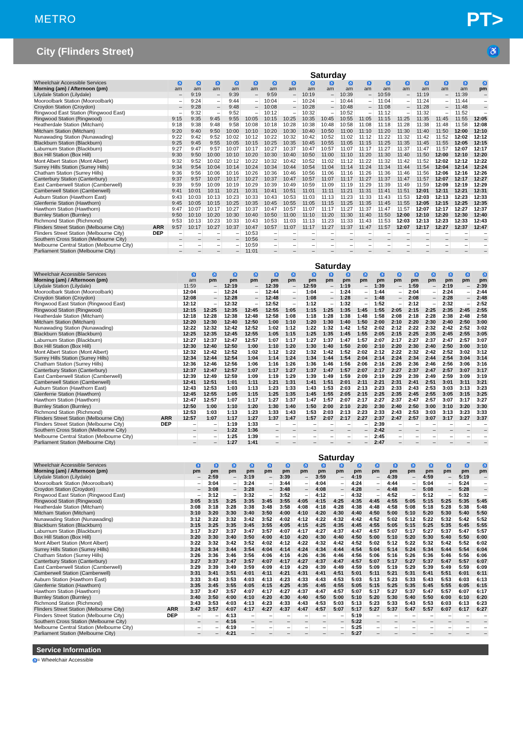METRO PT>
City (Flinders Street) ♿
| | | Saturday | | | | | | | | | | | | | | | | |
| --- | --- | --- | --- | --- | --- | --- | --- | --- | --- | --- | --- | --- | --- | --- | --- | --- | --- | --- |
| Wheelchair Accessible Services | | ♿ | ♿ | ♿ | ♿ | ♿ | ♿ | ♿ | ♿ | ♿ | ♿ | ♿ | ♿ | ♿ | ♿ | ♿ | ♿ | ♿ |
| Morning (am) / Afternoon (pm) | | am | am | am | am | am | am | am | am | am | am | am | am | am | am | am | am | pm |
| Lilydale Station (Lilydale) | | – | 9:19 | – | 9:39 | – | 9:59 | – | 10:19 | – | 10:39 | – | 10:59 | – | 11:19 | – | 11:39 | – |
| Mooroolbark Station (Mooroolbark) | | – | 9:24 | – | 9:44 | – | 10:04 | – | 10:24 | – | 10:44 | – | 11:04 | – | 11:24 | – | 11:44 | – |
| Croydon Station (Croydon) | | – | 9:28 | – | 9:48 | – | 10:08 | – | 10:28 | – | 10:48 | – | 11:08 | – | 11:28 | – | 11:48 | – |
| Ringwood East Station (Ringwood East) | | – | 9:32 | – | 9:52 | – | 10:12 | – | 10:32 | – | 10:52 | – | 11:12 | – | 11:32 | – | 11:52 | – |
| Ringwood Station (Ringwood) | | 9:15 | 9:35 | 9:45 | 9:55 | 10:05 | 10:15 | 10:25 | 10:35 | 10:45 | 10:55 | 11:05 | 11:15 | 11:25 | 11:35 | 11:45 | 11:55 | 12:05 |
| Heatherdale Station (Mitcham) | | 9:18 | 9:38 | 9:48 | 9:58 | 10:08 | 10:18 | 10:28 | 10:38 | 10:48 | 10:58 | 11:08 | 11:18 | 11:28 | 11:38 | 11:48 | 11:58 | 12:08 |
| Mitcham Station (Mitcham) | | 9:20 | 9:40 | 9:50 | 10:00 | 10:10 | 10:20 | 10:30 | 10:40 | 10:50 | 11:00 | 11:10 | 11:20 | 11:30 | 11:40 | 11:50 | 12:00 | 12:10 |
| Nunawading Station (Nunawading) | | 9:22 | 9:42 | 9:52 | 10:02 | 10:12 | 10:22 | 10:32 | 10:42 | 10:52 | 11:02 | 11:12 | 11:22 | 11:32 | 11:42 | 11:52 | 12:02 | 12:12 |
| Blackburn Station (Blackburn) | | 9:25 | 9:45 | 9:55 | 10:05 | 10:15 | 10:25 | 10:35 | 10:45 | 10:55 | 11:05 | 11:15 | 11:25 | 11:35 | 11:45 | 11:55 | 12:05 | 12:15 |
| Laburnum Station (Blackburn) | | 9:27 | 9:47 | 9:57 | 10:07 | 10:17 | 10:27 | 10:37 | 10:47 | 10:57 | 11:07 | 11:17 | 11:27 | 11:37 | 11:47 | 11:57 | 12:07 | 12:17 |
| Box Hill Station (Box Hill) | | 9:30 | 9:50 | 10:00 | 10:10 | 10:20 | 10:30 | 10:40 | 10:50 | 11:00 | 11:10 | 11:20 | 11:30 | 11:40 | 11:50 | 12:00 | 12:10 | 12:20 |
| Mont Albert Station (Mont Albert) | | 9:32 | 9:52 | 10:02 | 10:12 | 10:22 | 10:32 | 10:42 | 10:52 | 11:02 | 11:12 | 11:22 | 11:32 | 11:42 | 11:52 | 12:02 | 12:12 | 12:22 |
| Surrey Hills Station (Surrey Hills) | | 9:34 | 9:54 | 10:04 | 10:14 | 10:24 | 10:34 | 10:44 | 10:54 | 11:04 | 11:14 | 11:24 | 11:34 | 11:44 | 11:54 | 12:04 | 12:14 | 12:24 |
| Chatham Station (Surrey Hills) | | 9:36 | 9:56 | 10:06 | 10:16 | 10:26 | 10:36 | 10:46 | 10:56 | 11:06 | 11:16 | 11:26 | 11:36 | 11:46 | 11:56 | 12:06 | 12:16 | 12:26 |
| Canterbury Station (Canterbury) | | 9:37 | 9:57 | 10:07 | 10:17 | 10:27 | 10:37 | 10:47 | 10:57 | 11:07 | 11:17 | 11:27 | 11:37 | 11:47 | 11:57 | 12:07 | 12:17 | 12:27 |
| East Camberwell Station (Camberwell) | | 9:39 | 9:59 | 10:09 | 10:19 | 10:29 | 10:39 | 10:49 | 10:59 | 11:09 | 11:19 | 11:29 | 11:39 | 11:49 | 11:59 | 12:09 | 12:19 | 12:29 |
| Camberwell Station (Camberwell) | | 9:41 | 10:01 | 10:11 | 10:21 | 10:31 | 10:41 | 10:51 | 11:01 | 11:11 | 11:21 | 11:31 | 11:41 | 11:51 | 12:01 | 12:11 | 12:21 | 12:31 |
| Auburn Station (Hawthorn East) | | 9:43 | 10:03 | 10:13 | 10:23 | 10:33 | 10:43 | 10:53 | 11:03 | 11:13 | 11:23 | 11:33 | 11:43 | 11:53 | 12:03 | 12:13 | 12:23 | 12:33 |
| Glenferrie Station (Hawthorn) | | 9:45 | 10:05 | 10:15 | 10:25 | 10:35 | 10:45 | 10:55 | 11:05 | 11:15 | 11:25 | 11:35 | 11:45 | 11:55 | 12:05 | 12:15 | 12:25 | 12:35 |
| Hawthorn Station (Hawthorn) | | 9:47 | 10:07 | 10:17 | 10:27 | 10:37 | 10:47 | 10:57 | 11:07 | 11:17 | 11:27 | 11:37 | 11:47 | 11:57 | 12:07 | 12:17 | 12:27 | 12:37 |
| Burnley Station (Burnley) | | 9:50 | 10:10 | 10:20 | 10:30 | 10:40 | 10:50 | 11:00 | 11:10 | 11:20 | 11:30 | 11:40 | 11:50 | 12:00 | 12:10 | 12:20 | 12:30 | 12:40 |
| Richmond Station (Richmond) | | 9:53 | 10:13 | 10:23 | 10:33 | 10:43 | 10:53 | 11:03 | 11:13 | 11:23 | 11:33 | 11:43 | 11:53 | 12:03 | 12:13 | 12:23 | 12:33 | 12:43 |
| Flinders Street Station (Melbourne City) | ARR | 9:57 | 10:17 | 10:27 | 10:37 | 10:47 | 10:57 | 11:07 | 11:17 | 11:27 | 11:37 | 11:47 | 11:57 | 12:07 | 12:17 | 12:27 | 12:37 | 12:47 |
| Flinders Street Station (Melbourne City) | DEP | – | – | – | – | 10:53 | – | – | – | – | – | – | – | – | – | – | – | – |
| Southern Cross Station (Melbourne City) | | – | – | – | – | 10:56 | – | – | – | – | – | – | – | – | – | – | – | – |
| Melbourne Central Station (Melbourne City) | | – | – | – | – | 10:59 | – | – | – | – | – | – | – | – | – | – | – | – |
| Parliament Station (Melbourne City) | | – | – | – | – | 11:01 | – | – | – | – | – | – | – | – | – | – | – | – |
| | | Saturday | | | | | | | | | | | | | | | | |
| --- | --- | --- | --- | --- | --- | --- | --- | --- | --- | --- | --- | --- | --- | --- | --- | --- | --- | --- |
| Wheelchair Accessible Services | | ♿ | ♿ | ♿ | ♿ | ♿ | ♿ | ♿ | ♿ | ♿ | ♿ | ♿ | ♿ | ♿ | ♿ | ♿ | ♿ | ♿ |
| Morning (am) / Afternoon (pm) | | am | pm | pm | pm | pm | pm | pm | pm | pm | pm | pm | pm | pm | pm | pm | pm | pm |
| Lilydale Station (Lilydale) | | 11:59 | – | 12:19 | – | 12:39 | – | 12:59 | – | 1:19 | – | 1:39 | – | 1:59 | – | 2:19 | – | 2:39 |
| Mooroolbark Station (Mooroolbark) | | 12:04 | – | 12:24 | – | 12:44 | – | 1:04 | – | 1:24 | – | 1:44 | – | 2:04 | – | 2:24 | – | 2:44 |
| Croydon Station (Croydon) | | 12:08 | – | 12:28 | – | 12:48 | – | 1:08 | – | 1:28 | – | 1:48 | – | 2:08 | – | 2:28 | – | 2:48 |
| Ringwood East Station (Ringwood East) | | 12:12 | – | 12:32 | – | 12:52 | – | 1:12 | – | 1:32 | – | 1:52 | – | 2:12 | – | 2:32 | – | 2:52 |
| Ringwood Station (Ringwood) | | 12:15 | 12:25 | 12:35 | 12:45 | 12:55 | 1:05 | 1:15 | 1:25 | 1:35 | 1:45 | 1:55 | 2:05 | 2:15 | 2:25 | 2:35 | 2:45 | 2:55 |
| Heatherdale Station (Mitcham) | | 12:18 | 12:28 | 12:38 | 12:48 | 12:58 | 1:08 | 1:18 | 1:28 | 1:38 | 1:48 | 1:58 | 2:08 | 2:18 | 2:28 | 2:38 | 2:48 | 2:58 |
| Mitcham Station (Mitcham) | | 12:20 | 12:30 | 12:40 | 12:50 | 1:00 | 1:10 | 1:20 | 1:30 | 1:40 | 1:50 | 2:00 | 2:10 | 2:20 | 2:30 | 2:40 | 2:50 | 3:00 |
| Nunawading Station (Nunawading) | | 12:22 | 12:32 | 12:42 | 12:52 | 1:02 | 1:12 | 1:22 | 1:32 | 1:42 | 1:52 | 2:02 | 2:12 | 2:22 | 2:32 | 2:42 | 2:52 | 3:02 |
| Blackburn Station (Blackburn) | | 12:25 | 12:35 | 12:45 | 12:55 | 1:05 | 1:15 | 1:25 | 1:35 | 1:45 | 1:55 | 2:05 | 2:15 | 2:25 | 2:35 | 2:45 | 2:55 | 3:05 |
| Laburnum Station (Blackburn) | | 12:27 | 12:37 | 12:47 | 12:57 | 1:07 | 1:17 | 1:27 | 1:37 | 1:47 | 1:57 | 2:07 | 2:17 | 2:27 | 2:37 | 2:47 | 2:57 | 3:07 |
| Box Hill Station (Box Hill) | | 12:30 | 12:40 | 12:50 | 1:00 | 1:10 | 1:20 | 1:30 | 1:40 | 1:50 | 2:00 | 2:10 | 2:20 | 2:30 | 2:40 | 2:50 | 3:00 | 3:10 |
| Mont Albert Station (Mont Albert) | | 12:32 | 12:42 | 12:52 | 1:02 | 1:12 | 1:22 | 1:32 | 1:42 | 1:52 | 2:02 | 2:12 | 2:22 | 2:32 | 2:42 | 2:52 | 3:02 | 3:12 |
| Surrey Hills Station (Surrey Hills) | | 12:34 | 12:44 | 12:54 | 1:04 | 1:14 | 1:24 | 1:34 | 1:44 | 1:54 | 2:04 | 2:14 | 2:24 | 2:34 | 2:44 | 2:54 | 3:04 | 3:14 |
| Chatham Station (Surrey Hills) | | 12:36 | 12:46 | 12:56 | 1:06 | 1:16 | 1:26 | 1:36 | 1:46 | 1:56 | 2:06 | 2:16 | 2:26 | 2:36 | 2:46 | 2:56 | 3:06 | 3:16 |
| Canterbury Station (Canterbury) | | 12:37 | 12:47 | 12:57 | 1:07 | 1:17 | 1:27 | 1:37 | 1:47 | 1:57 | 2:07 | 2:17 | 2:27 | 2:37 | 2:47 | 2:57 | 3:07 | 3:17 |
| East Camberwell Station (Camberwell) | | 12:39 | 12:49 | 12:59 | 1:09 | 1:19 | 1:29 | 1:39 | 1:49 | 1:59 | 2:09 | 2:19 | 2:29 | 2:39 | 2:49 | 2:59 | 3:09 | 3:19 |
| Camberwell Station (Camberwell) | | 12:41 | 12:51 | 1:01 | 1:11 | 1:21 | 1:31 | 1:41 | 1:51 | 2:01 | 2:11 | 2:21 | 2:31 | 2:41 | 2:51 | 3:01 | 3:11 | 3:21 |
| Auburn Station (Hawthorn East) | | 12:43 | 12:53 | 1:03 | 1:13 | 1:23 | 1:33 | 1:43 | 1:53 | 2:03 | 2:13 | 2:23 | 2:33 | 2:43 | 2:53 | 3:03 | 3:13 | 3:23 |
| Glenferrie Station (Hawthorn) | | 12:45 | 12:55 | 1:05 | 1:15 | 1:25 | 1:35 | 1:45 | 1:55 | 2:05 | 2:15 | 2:25 | 2:35 | 2:45 | 2:55 | 3:05 | 3:15 | 3:25 |
| Hawthorn Station (Hawthorn) | | 12:47 | 12:57 | 1:07 | 1:17 | 1:27 | 1:37 | 1:47 | 1:57 | 2:07 | 2:17 | 2:27 | 2:37 | 2:47 | 2:57 | 3:07 | 3:17 | 3:27 |
| Burnley Station (Burnley) | | 12:50 | 1:00 | 1:10 | 1:20 | 1:30 | 1:40 | 1:50 | 2:00 | 2:10 | 2:20 | 2:30 | 2:40 | 2:50 | 3:00 | 3:10 | 3:20 | 3:30 |
| Richmond Station (Richmond) | | 12:53 | 1:03 | 1:13 | 1:23 | 1:33 | 1:43 | 1:53 | 2:03 | 2:13 | 2:23 | 2:33 | 2:43 | 2:53 | 3:03 | 3:13 | 3:23 | 3:33 |
| Flinders Street Station (Melbourne City) | ARR | 12:57 | 1:07 | 1:17 | 1:27 | 1:37 | 1:47 | 1:57 | 2:07 | 2:17 | 2:27 | 2:37 | 2:47 | 2:57 | 3:07 | 3:17 | 3:27 | 3:37 |
| Flinders Street Station (Melbourne City) | DEP | – | – | 1:19 | 1:33 | – | – | – | – | – | – | 2:39 | – | – | – | – | – | – |
| Southern Cross Station (Melbourne City) | | – | – | 1:22 | 1:36 | – | – | – | – | – | – | 2:42 | – | – | – | – | – | – |
| Melbourne Central Station (Melbourne City) | | – | – | 1:25 | 1:39 | – | – | – | – | – | – | 2:45 | – | – | – | – | – | – |
| Parliament Station (Melbourne City) | | – | – | 1:27 | 1:41 | – | – | – | – | – | – | 2:47 | – | – | – | – | – | – |
| | | Saturday | | | | | | | | | | | | | | | | |
| --- | --- | --- | --- | --- | --- | --- | --- | --- | --- | --- | --- | --- | --- | --- | --- | --- | --- | --- |
| Wheelchair Accessible Services | | ♿ | ♿ | ♿ | ♿ | ♿ | ♿ | ♿ | ♿ | ♿ | ♿ | ♿ | ♿ | ♿ | ♿ | ♿ | ♿ | ♿ |
| Morning (am) / Afternoon (pm) | | pm | pm | pm | pm | pm | pm | pm | pm | pm | pm | pm | pm | pm | pm | pm | pm | pm |
| Lilydale Station (Lilydale) | | – | 2:59 | – | 3:19 | – | 3:39 | – | 3:59 | – | 4:19 | – | 4:39 | – | 4:59 | – | 5:19 | – |
| Mooroolbark Station (Mooroolbark) | | – | 3:04 | – | 3:24 | – | 3:44 | – | 4:04 | – | 4:24 | – | 4:44 | – | 5:04 | – | 5:24 | – |
| Croydon Station (Croydon) | | – | 3:08 | – | 3:28 | – | 3:48 | – | 4:08 | – | 4:28 | – | 4:48 | – | 5:08 | – | 5:28 | – |
| Ringwood East Station (Ringwood East) | | – | 3:12 | – | 3:32 | – | 3:52 | – | 4:12 | – | 4:32 | – | 4:52 | – | 5:12 | – | 5:32 | – |
| Ringwood Station (Ringwood) | | 3:05 | 3:15 | 3:25 | 3:35 | 3:45 | 3:55 | 4:05 | 4:15 | 4:25 | 4:35 | 4:45 | 4:55 | 5:05 | 5:15 | 5:25 | 5:35 | 5:45 |
| Heatherdale Station (Mitcham) | | 3:08 | 3:18 | 3:28 | 3:38 | 3:48 | 3:58 | 4:08 | 4:18 | 4:28 | 4:38 | 4:48 | 4:58 | 5:08 | 5:18 | 5:28 | 5:38 | 5:48 |
| Mitcham Station (Mitcham) | | 3:10 | 3:20 | 3:30 | 3:40 | 3:50 | 4:00 | 4:10 | 4:20 | 4:30 | 4:40 | 4:50 | 5:00 | 5:10 | 5:20 | 5:30 | 5:40 | 5:50 |
| Nunawading Station (Nunawading) | | 3:12 | 3:22 | 3:32 | 3:42 | 3:52 | 4:02 | 4:12 | 4:22 | 4:32 | 4:42 | 4:52 | 5:02 | 5:12 | 5:22 | 5:32 | 5:42 | 5:52 |
| Blackburn Station (Blackburn) | | 3:15 | 3:25 | 3:35 | 3:45 | 3:55 | 4:05 | 4:15 | 4:25 | 4:35 | 4:45 | 4:55 | 5:05 | 5:15 | 5:25 | 5:35 | 5:45 | 5:55 |
| Laburnum Station (Blackburn) | | 3:17 | 3:27 | 3:37 | 3:47 | 3:57 | 4:07 | 4:17 | 4:27 | 4:37 | 4:47 | 4:57 | 5:07 | 5:17 | 5:27 | 5:37 | 5:47 | 5:57 |
| Box Hill Station (Box Hill) | | 3:20 | 3:30 | 3:40 | 3:50 | 4:00 | 4:10 | 4:20 | 4:30 | 4:40 | 4:50 | 5:00 | 5:10 | 5:20 | 5:30 | 5:40 | 5:50 | 6:00 |
| Mont Albert Station (Mont Albert) | | 3:22 | 3:32 | 3:42 | 3:52 | 4:02 | 4:12 | 4:22 | 4:32 | 4:42 | 4:52 | 5:02 | 5:12 | 5:22 | 5:32 | 5:42 | 5:52 | 6:02 |
| Surrey Hills Station (Surrey Hills) | | 3:24 | 3:34 | 3:44 | 3:54 | 4:04 | 4:14 | 4:24 | 4:34 | 4:44 | 4:54 | 5:04 | 5:14 | 5:24 | 5:34 | 5:44 | 5:54 | 6:04 |
| Chatham Station (Surrey Hills) | | 3:26 | 3:36 | 3:46 | 3:56 | 4:06 | 4:16 | 4:26 | 4:36 | 4:46 | 4:56 | 5:06 | 5:16 | 5:26 | 5:36 | 5:46 | 5:56 | 6:06 |
| Canterbury Station (Canterbury) | | 3:27 | 3:37 | 3:47 | 3:57 | 4:07 | 4:17 | 4:27 | 4:37 | 4:47 | 4:57 | 5:07 | 5:17 | 5:27 | 5:37 | 5:47 | 5:57 | 6:07 |
| East Camberwell Station (Camberwell) | | 3:29 | 3:39 | 3:49 | 3:59 | 4:09 | 4:19 | 4:29 | 4:39 | 4:49 | 4:59 | 5:09 | 5:19 | 5:29 | 5:39 | 5:49 | 5:59 | 6:09 |
| Camberwell Station (Camberwell) | | 3:31 | 3:41 | 3:51 | 4:01 | 4:11 | 4:21 | 4:31 | 4:41 | 4:51 | 5:01 | 5:11 | 5:21 | 5:31 | 5:41 | 5:51 | 6:01 | 6:11 |
| Auburn Station (Hawthorn East) | | 3:33 | 3:43 | 3:53 | 4:03 | 4:13 | 4:23 | 4:33 | 4:43 | 4:53 | 5:03 | 5:13 | 5:23 | 5:33 | 5:43 | 5:53 | 6:03 | 6:13 |
| Glenferrie Station (Hawthorn) | | 3:35 | 3:45 | 3:55 | 4:05 | 4:15 | 4:25 | 4:35 | 4:45 | 4:55 | 5:05 | 5:15 | 5:25 | 5:35 | 5:45 | 5:55 | 6:05 | 6:15 |
| Hawthorn Station (Hawthorn) | | 3:37 | 3:47 | 3:57 | 4:07 | 4:17 | 4:27 | 4:37 | 4:47 | 4:57 | 5:07 | 5:17 | 5:27 | 5:37 | 5:47 | 5:57 | 6:07 | 6:17 |
| Burnley Station (Burnley) | | 3:40 | 3:50 | 4:00 | 4:10 | 4:20 | 4:30 | 4:40 | 4:50 | 5:00 | 5:10 | 5:20 | 5:30 | 5:40 | 5:50 | 6:00 | 6:10 | 6:20 |
| Richmond Station (Richmond) | | 3:43 | 3:53 | 4:03 | 4:13 | 4:23 | 4:33 | 4:43 | 4:53 | 5:03 | 5:13 | 5:23 | 5:33 | 5:43 | 5:53 | 6:03 | 6:13 | 6:23 |
| Flinders Street Station (Melbourne City) | ARR | 3:47 | 3:57 | 4:07 | 4:17 | 4:27 | 4:37 | 4:47 | 4:57 | 5:07 | 5:17 | 5:27 | 5:37 | 5:47 | 5:57 | 6:07 | 6:17 | 6:27 |
| Flinders Street Station (Melbourne City) | DEP | – | – | 4:13 | – | – | – | – | – | – | 5:19 | – | – | – | – | – | – | – |
| Southern Cross Station (Melbourne City) | | – | – | 4:16 | – | – | – | – | – | – | 5:22 | – | – | – | – | – | – | – |
| Melbourne Central Station (Melbourne City) | | – | – | 4:19 | – | – | – | – | – | – | 5:25 | – | – | – | – | – | – | – |
| Parliament Station (Melbourne City) | | – | – | 4:21 | – | – | – | – | – | – | 5:27 | – | – | – | – | – | – | – |
Service Information
♿ = Wheelchair Accessible